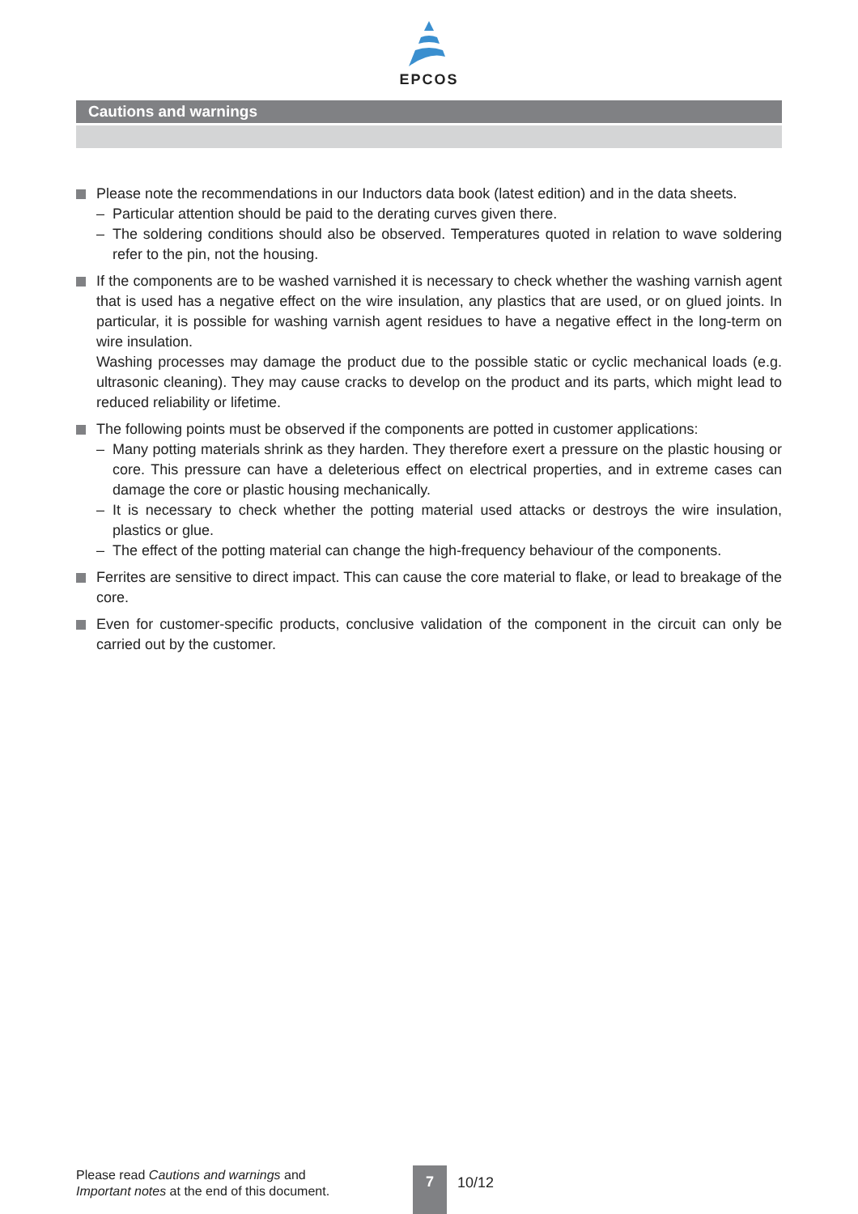EPCOS
Cautions and warnings
Please note the recommendations in our Inductors data book (latest edition) and in the data sheets.
– Particular attention should be paid to the derating curves given there.
– The soldering conditions should also be observed. Temperatures quoted in relation to wave soldering refer to the pin, not the housing.
If the components are to be washed varnished it is necessary to check whether the washing varnish agent that is used has a negative effect on the wire insulation, any plastics that are used, or on glued joints. In particular, it is possible for washing varnish agent residues to have a negative effect in the long-term on wire insulation.
Washing processes may damage the product due to the possible static or cyclic mechanical loads (e.g. ultrasonic cleaning). They may cause cracks to develop on the product and its parts, which might lead to reduced reliability or lifetime.
The following points must be observed if the components are potted in customer applications:
– Many potting materials shrink as they harden. They therefore exert a pressure on the plastic housing or core. This pressure can have a deleterious effect on electrical properties, and in extreme cases can damage the core or plastic housing mechanically.
– It is necessary to check whether the potting material used attacks or destroys the wire insulation, plastics or glue.
– The effect of the potting material can change the high-frequency behaviour of the components.
Ferrites are sensitive to direct impact. This can cause the core material to flake, or lead to breakage of the core.
Even for customer-specific products, conclusive validation of the component in the circuit can only be carried out by the customer.
Please read Cautions and warnings and
Important notes at the end of this document.
7
10/12